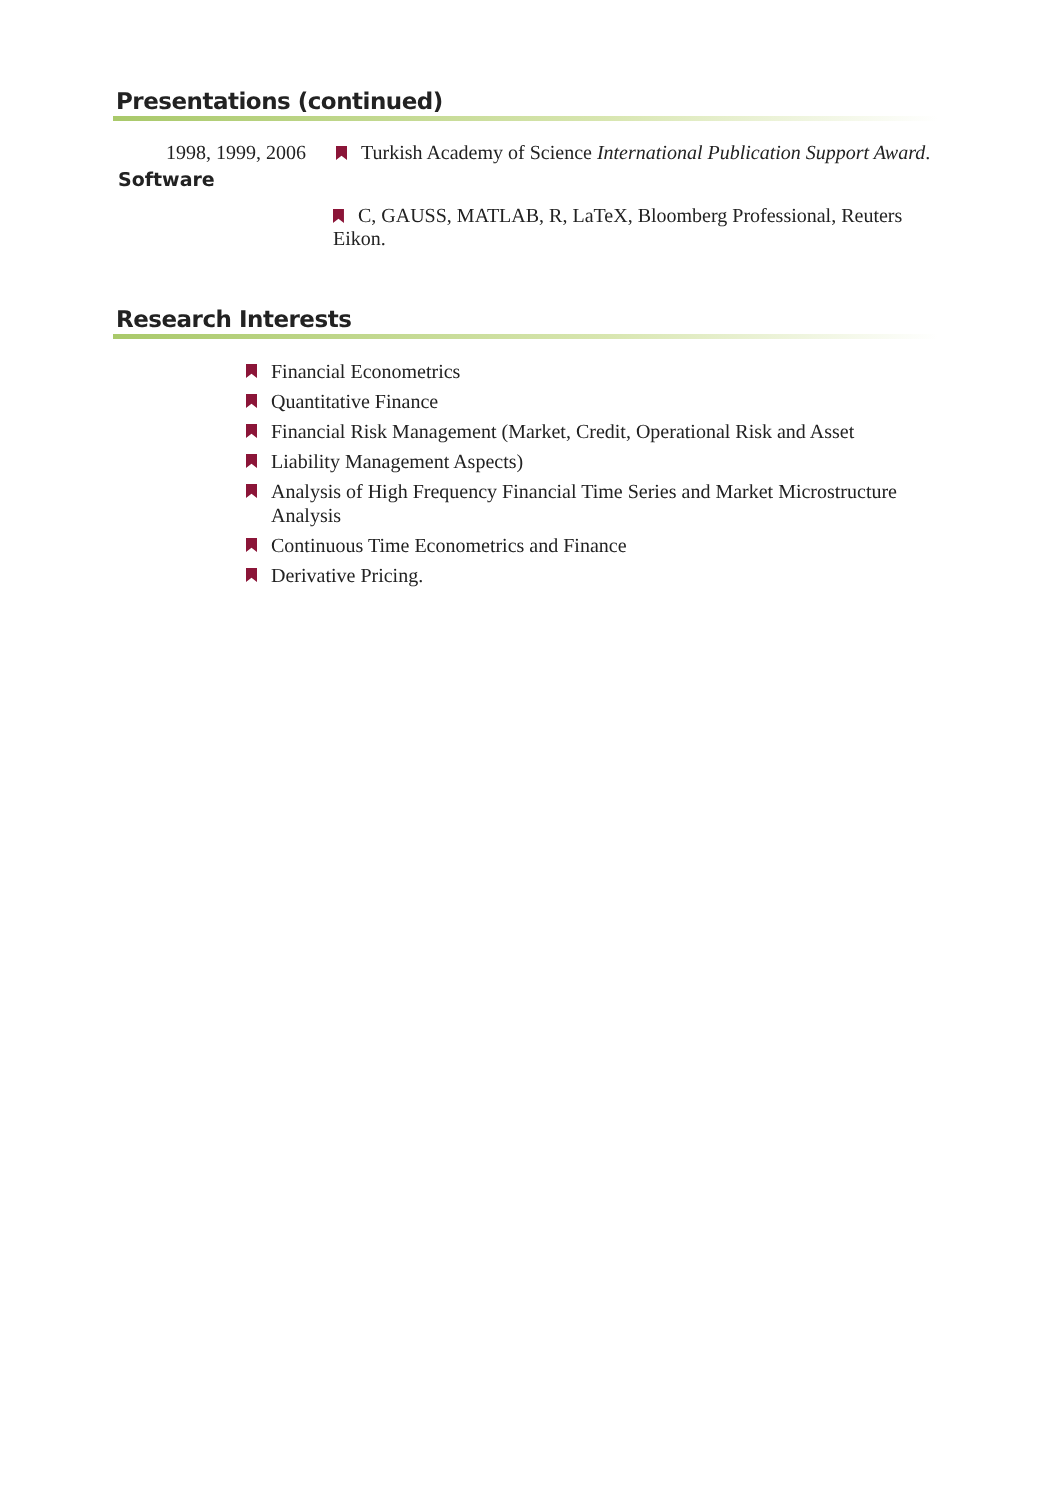Presentations (continued)
1998, 1999, 2006
Turkish Academy of Science International Publication Support Award.
Software
C, GAUSS, MATLAB, R, LaTeX, Bloomberg Professional, Reuters Eikon.
Research Interests
Financial Econometrics
Quantitative Finance
Financial Risk Management (Market, Credit, Operational Risk and Asset
Liability Management Aspects)
Analysis of High Frequency Financial Time Series and Market Microstructure Analysis
Continuous Time Econometrics and Finance
Derivative Pricing.